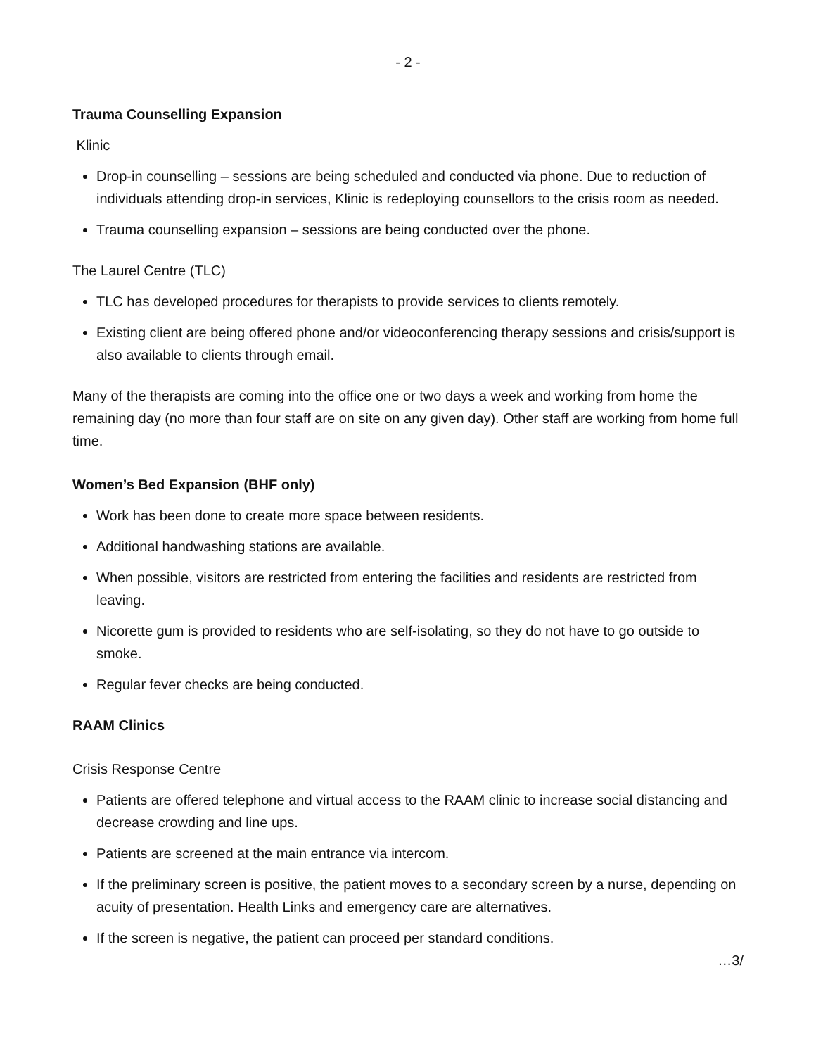- 2 -
Trauma Counselling Expansion
Klinic
Drop-in counselling – sessions are being scheduled and conducted via phone. Due to reduction of individuals attending drop-in services, Klinic is redeploying counsellors to the crisis room as needed.
Trauma counselling expansion – sessions are being conducted over the phone.
The Laurel Centre (TLC)
TLC has developed procedures for therapists to provide services to clients remotely.
Existing client are being offered phone and/or videoconferencing therapy sessions and crisis/support is also available to clients through email.
Many of the therapists are coming into the office one or two days a week and working from home the remaining day (no more than four staff are on site on any given day). Other staff are working from home full time.
Women’s Bed Expansion (BHF only)
Work has been done to create more space between residents.
Additional handwashing stations are available.
When possible, visitors are restricted from entering the facilities and residents are restricted from leaving.
Nicorette gum is provided to residents who are self-isolating, so they do not have to go outside to smoke.
Regular fever checks are being conducted.
RAAM Clinics
Crisis Response Centre
Patients are offered telephone and virtual access to the RAAM clinic to increase social distancing and decrease crowding and line ups.
Patients are screened at the main entrance via intercom.
If the preliminary screen is positive, the patient moves to a secondary screen by a nurse, depending on acuity of presentation. Health Links and emergency care are alternatives.
If the screen is negative, the patient can proceed per standard conditions.
…3/